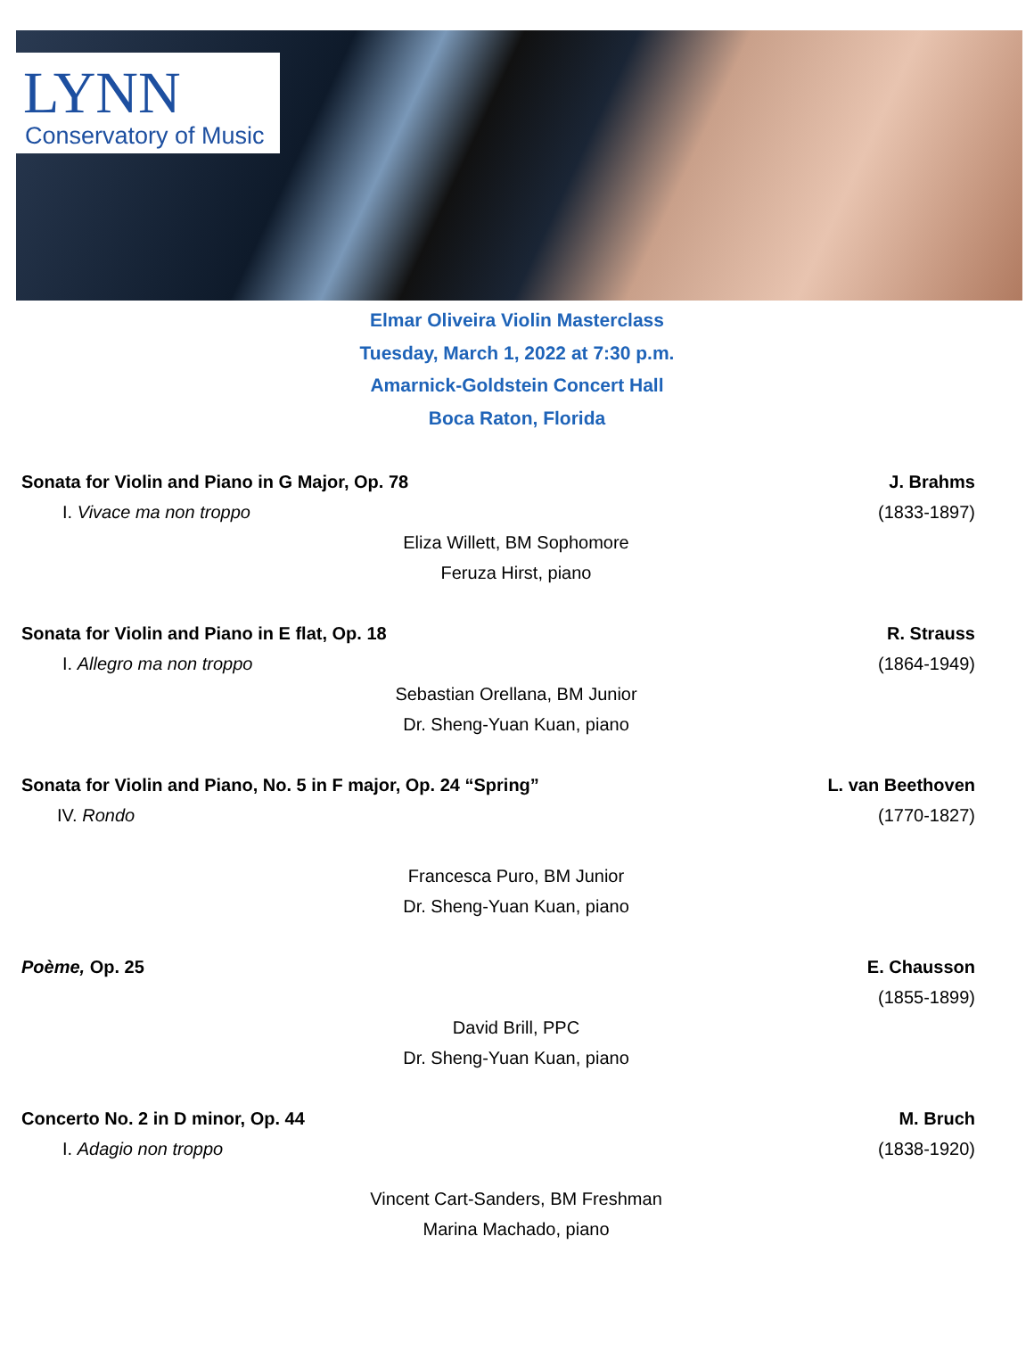LYNN
Conservatory of Music
Elmar Oliveira Violin Masterclass
Tuesday, March 1, 2022 at 7:30 p.m.
Amarnick-Goldstein Concert Hall
Boca Raton, Florida
Sonata for Violin and Piano in G Major, Op. 78 J. Brahms
I. Vivace ma non troppo (1833-1897)
Eliza Willett, BM Sophomore
Feruza Hirst, piano
Sonata for Violin and Piano in E flat, Op. 18 R. Strauss
I. Allegro ma non troppo (1864-1949)
Sebastian Orellana, BM Junior
Dr. Sheng-Yuan Kuan, piano
Sonata for Violin and Piano, No. 5 in F major, Op. 24 “Spring” L. van Beethoven
IV. Rondo (1770-1827)
Francesca Puro, BM Junior
Dr. Sheng-Yuan Kuan, piano
Poème, Op. 25 E. Chausson
(1855-1899)
David Brill, PPC
Dr. Sheng-Yuan Kuan, piano
Concerto No. 2 in D minor, Op. 44 M. Bruch
I. Adagio non troppo (1838-1920)
Vincent Cart-Sanders, BM Freshman
Marina Machado, piano